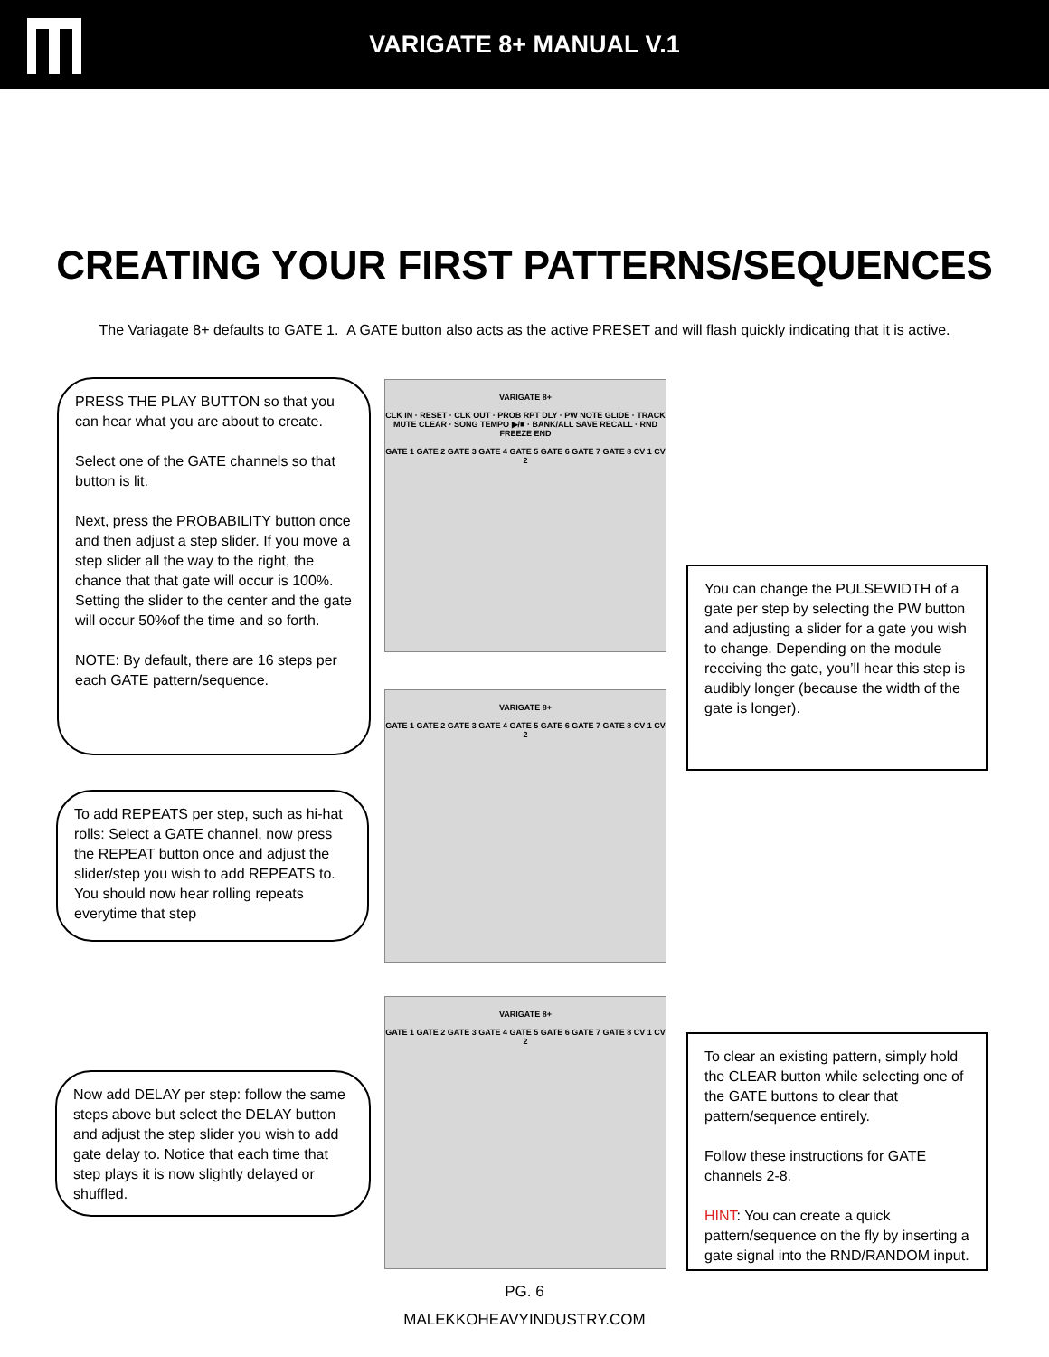VARIGATE 8+ MANUAL V.1
CREATING YOUR FIRST PATTERNS/SEQUENCES
The Variagate 8+ defaults to GATE 1. A GATE button also acts as the active PRESET and will flash quickly indicating that it is active.
PRESS THE PLAY BUTTON so that you can hear what you are about to create.
Select one of the GATE channels so that button is lit.
Next, press the PROBABILITY button once and then adjust a step slider. If you move a step slider all the way to the right, the chance that that gate will occur is 100%. Setting the slider to the center and the gate will occur 50%of the time and so forth.
NOTE: By default, there are 16 steps per each GATE pattern/sequence.
VARIGATE 8+
CLK IN · RESET · CLK OUT · PROB RPT DLY · PW NOTE GLIDE · TRACK MUTE CLEAR · SONG TEMPO ▶/■ · BANK/ALL SAVE RECALL · RND FREEZE END
GATE 1 GATE 2 GATE 3 GATE 4 GATE 5 GATE 6 GATE 7 GATE 8 CV 1 CV 2
You can change the PULSEWIDTH of a gate per step by selecting the PW button and adjusting a slider for a gate you wish to change. Depending on the module receiving the gate, you’ll hear this step is audibly longer (because the width of the gate is longer).
To add REPEATS per step, such as hi-hat rolls: Select a GATE channel, now press the REPEAT button once and adjust the slider/step you wish to add REPEATS to. You should now hear rolling repeats everytime that step
VARIGATE 8+
GATE 1 GATE 2 GATE 3 GATE 4 GATE 5 GATE 6 GATE 7 GATE 8 CV 1 CV 2
VARIGATE 8+
GATE 1 GATE 2 GATE 3 GATE 4 GATE 5 GATE 6 GATE 7 GATE 8 CV 1 CV 2
Now add DELAY per step: follow the same steps above but select the DELAY button and adjust the step slider you wish to add gate delay to. Notice that each time that step plays it is now slightly delayed or shuffled.
To clear an existing pattern, simply hold the CLEAR button while selecting one of the GATE buttons to clear that pattern/sequence entirely.
Follow these instructions for GATE channels 2-8.
HINT: You can create a quick pattern/sequence on the fly by inserting a gate signal into the RND/RANDOM input.
PG. 6
MALEKKOHEAVYINDUSTRY.COM